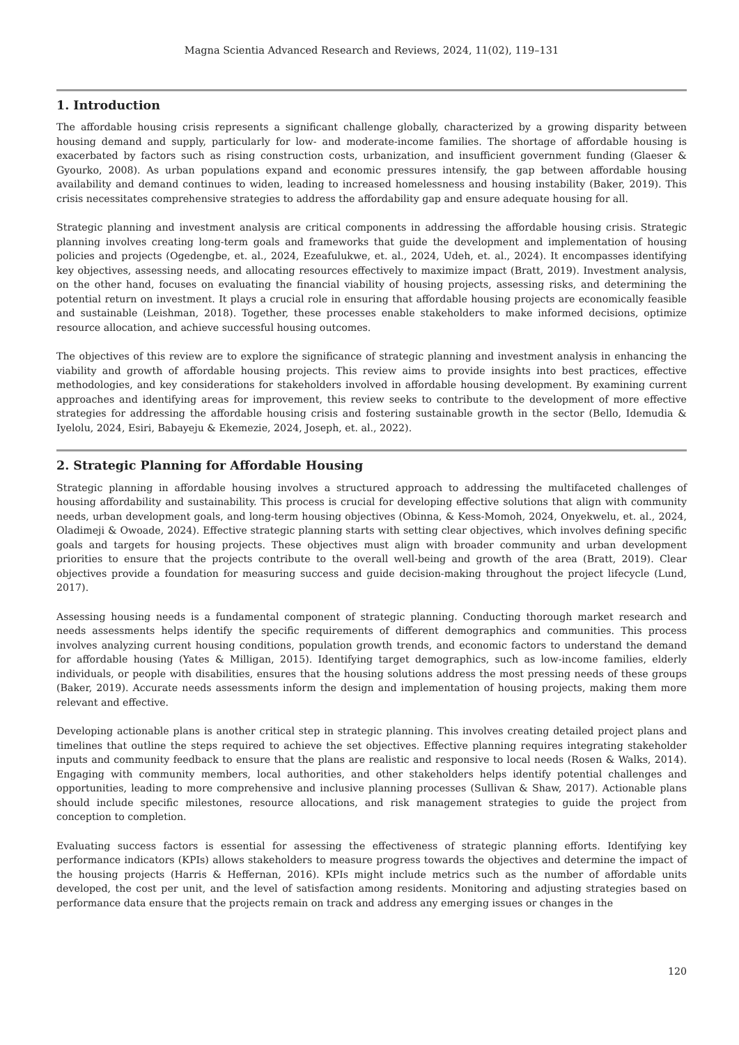Magna Scientia Advanced Research and Reviews, 2024, 11(02), 119–131
1. Introduction
The affordable housing crisis represents a significant challenge globally, characterized by a growing disparity between housing demand and supply, particularly for low- and moderate-income families. The shortage of affordable housing is exacerbated by factors such as rising construction costs, urbanization, and insufficient government funding (Glaeser & Gyourko, 2008). As urban populations expand and economic pressures intensify, the gap between affordable housing availability and demand continues to widen, leading to increased homelessness and housing instability (Baker, 2019). This crisis necessitates comprehensive strategies to address the affordability gap and ensure adequate housing for all.
Strategic planning and investment analysis are critical components in addressing the affordable housing crisis. Strategic planning involves creating long-term goals and frameworks that guide the development and implementation of housing policies and projects (Ogedengbe, et. al., 2024, Ezeafulukwe, et. al., 2024, Udeh, et. al., 2024). It encompasses identifying key objectives, assessing needs, and allocating resources effectively to maximize impact (Bratt, 2019). Investment analysis, on the other hand, focuses on evaluating the financial viability of housing projects, assessing risks, and determining the potential return on investment. It plays a crucial role in ensuring that affordable housing projects are economically feasible and sustainable (Leishman, 2018). Together, these processes enable stakeholders to make informed decisions, optimize resource allocation, and achieve successful housing outcomes.
The objectives of this review are to explore the significance of strategic planning and investment analysis in enhancing the viability and growth of affordable housing projects. This review aims to provide insights into best practices, effective methodologies, and key considerations for stakeholders involved in affordable housing development. By examining current approaches and identifying areas for improvement, this review seeks to contribute to the development of more effective strategies for addressing the affordable housing crisis and fostering sustainable growth in the sector (Bello, Idemudia & Iyelolu, 2024, Esiri, Babayeju & Ekemezie, 2024, Joseph, et. al., 2022).
2. Strategic Planning for Affordable Housing
Strategic planning in affordable housing involves a structured approach to addressing the multifaceted challenges of housing affordability and sustainability. This process is crucial for developing effective solutions that align with community needs, urban development goals, and long-term housing objectives (Obinna, & Kess-Momoh, 2024, Onyekwelu, et. al., 2024, Oladimeji & Owoade, 2024). Effective strategic planning starts with setting clear objectives, which involves defining specific goals and targets for housing projects. These objectives must align with broader community and urban development priorities to ensure that the projects contribute to the overall well-being and growth of the area (Bratt, 2019). Clear objectives provide a foundation for measuring success and guide decision-making throughout the project lifecycle (Lund, 2017).
Assessing housing needs is a fundamental component of strategic planning. Conducting thorough market research and needs assessments helps identify the specific requirements of different demographics and communities. This process involves analyzing current housing conditions, population growth trends, and economic factors to understand the demand for affordable housing (Yates & Milligan, 2015). Identifying target demographics, such as low-income families, elderly individuals, or people with disabilities, ensures that the housing solutions address the most pressing needs of these groups (Baker, 2019). Accurate needs assessments inform the design and implementation of housing projects, making them more relevant and effective.
Developing actionable plans is another critical step in strategic planning. This involves creating detailed project plans and timelines that outline the steps required to achieve the set objectives. Effective planning requires integrating stakeholder inputs and community feedback to ensure that the plans are realistic and responsive to local needs (Rosen & Walks, 2014). Engaging with community members, local authorities, and other stakeholders helps identify potential challenges and opportunities, leading to more comprehensive and inclusive planning processes (Sullivan & Shaw, 2017). Actionable plans should include specific milestones, resource allocations, and risk management strategies to guide the project from conception to completion.
Evaluating success factors is essential for assessing the effectiveness of strategic planning efforts. Identifying key performance indicators (KPIs) allows stakeholders to measure progress towards the objectives and determine the impact of the housing projects (Harris & Heffernan, 2016). KPIs might include metrics such as the number of affordable units developed, the cost per unit, and the level of satisfaction among residents. Monitoring and adjusting strategies based on performance data ensure that the projects remain on track and address any emerging issues or changes in the
120